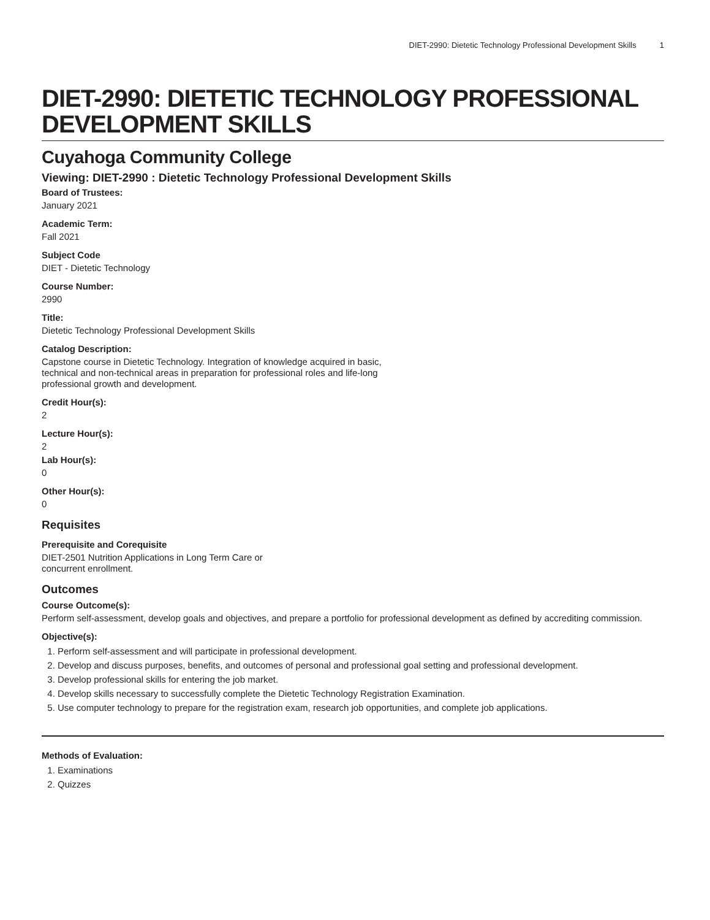DIET-2990: Dietetic Technology Professional Development Skills 1
DIET-2990: DIETETIC TECHNOLOGY PROFESSIONAL DEVELOPMENT SKILLS
Cuyahoga Community College
Viewing: DIET-2990 : Dietetic Technology Professional Development Skills
Board of Trustees:
January 2021
Academic Term:
Fall 2021
Subject Code
DIET - Dietetic Technology
Course Number:
2990
Title:
Dietetic Technology Professional Development Skills
Catalog Description:
Capstone course in Dietetic Technology. Integration of knowledge acquired in basic, technical and non-technical areas in preparation for professional roles and life-long professional growth and development.
Credit Hour(s):
2
Lecture Hour(s):
2
Lab Hour(s):
0
Other Hour(s):
0
Requisites
Prerequisite and Corequisite
DIET-2501 Nutrition Applications in Long Term Care or concurrent enrollment.
Outcomes
Course Outcome(s):
Perform self-assessment, develop goals and objectives, and prepare a portfolio for professional development as defined by accrediting commission.
Objective(s):
1. Perform self-assessment and will participate in professional development.
2. Develop and discuss purposes, benefits, and outcomes of personal and professional goal setting and professional development.
3. Develop professional skills for entering the job market.
4. Develop skills necessary to successfully complete the Dietetic Technology Registration Examination.
5. Use computer technology to prepare for the registration exam, research job opportunities, and complete job applications.
Methods of Evaluation:
1. Examinations
2. Quizzes